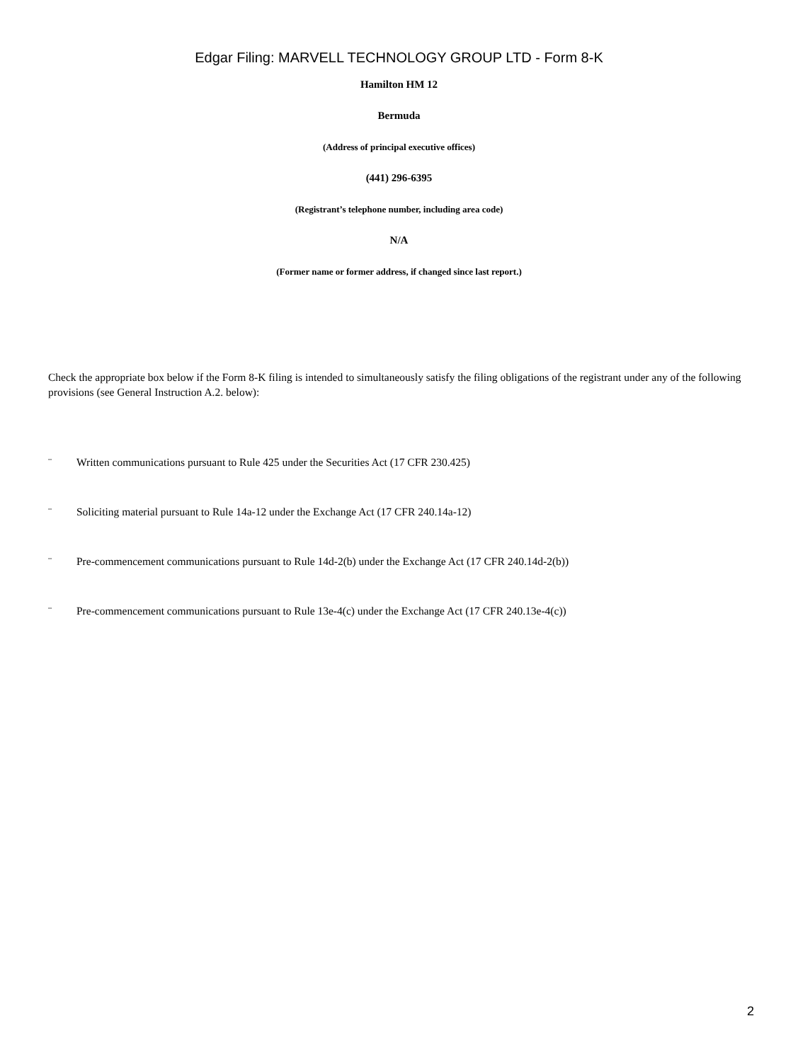Edgar Filing: MARVELL TECHNOLOGY GROUP LTD - Form 8-K
Hamilton HM 12
Bermuda
(Address of principal executive offices)
(441) 296-6395
(Registrant’s telephone number, including area code)
N/A
(Former name or former address, if changed since last report.)
Check the appropriate box below if the Form 8-K filing is intended to simultaneously satisfy the filing obligations of the registrant under any of the following provisions (see General Instruction A.2. below):
¨ Written communications pursuant to Rule 425 under the Securities Act (17 CFR 230.425)
¨ Soliciting material pursuant to Rule 14a-12 under the Exchange Act (17 CFR 240.14a-12)
¨ Pre-commencement communications pursuant to Rule 14d-2(b) under the Exchange Act (17 CFR 240.14d-2(b))
¨ Pre-commencement communications pursuant to Rule 13e-4(c) under the Exchange Act (17 CFR 240.13e-4(c))
2